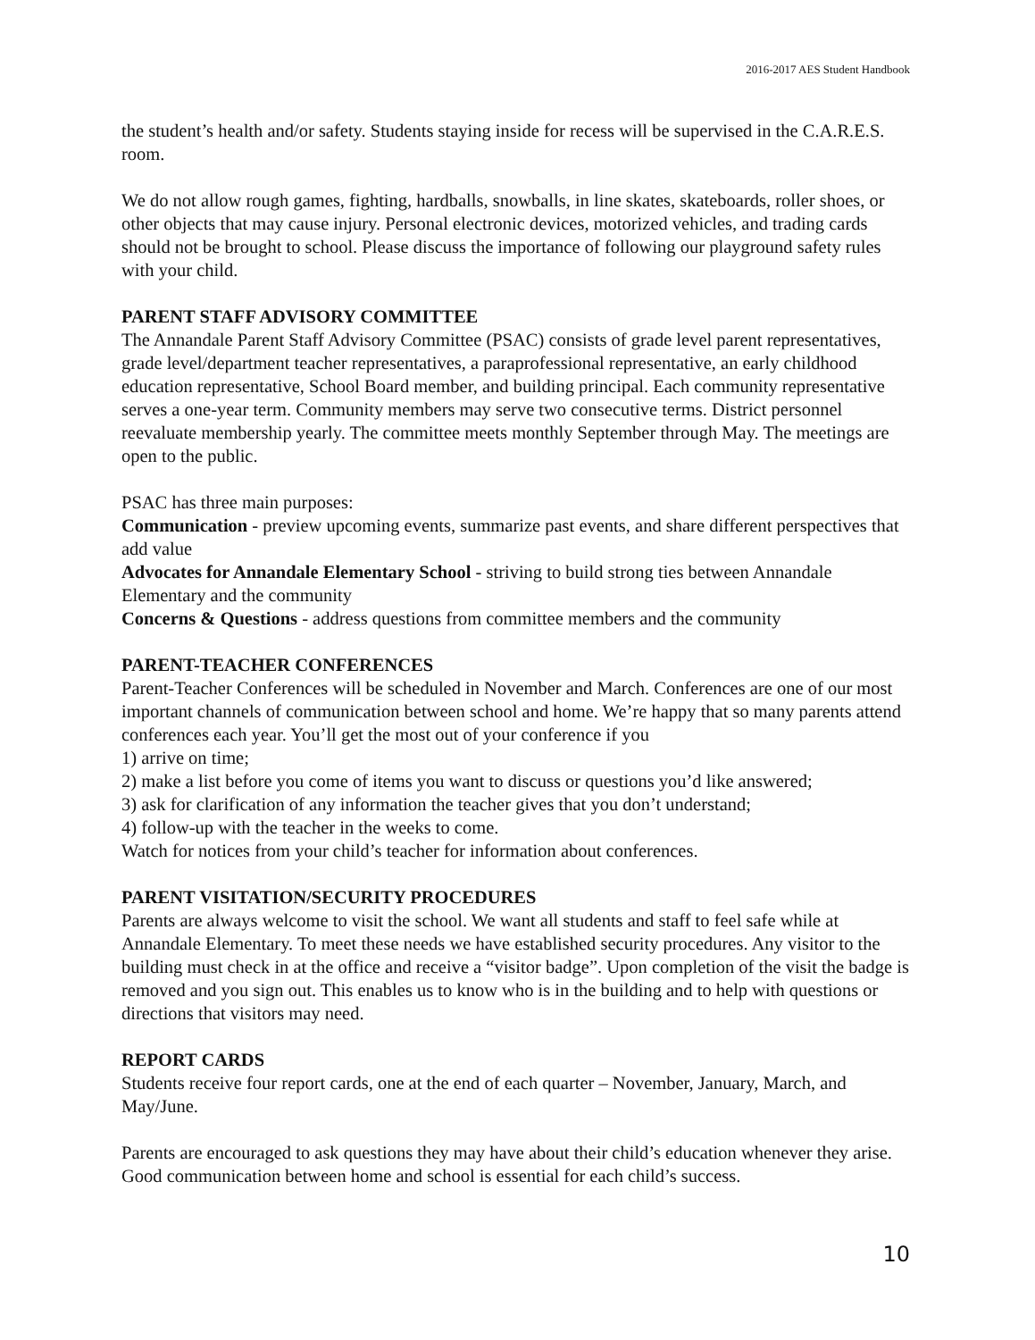2016-2017 AES Student Handbook
the student’s health and/or safety. Students staying inside for recess will be supervised in the C.A.R.E.S. room.
We do not allow rough games, fighting, hardballs, snowballs, in line skates, skateboards, roller shoes, or other objects that may cause injury. Personal electronic devices, motorized vehicles, and trading cards should not be brought to school. Please discuss the importance of following our playground safety rules with your child.
PARENT STAFF ADVISORY COMMITTEE
The Annandale Parent Staff Advisory Committee (PSAC) consists of grade level parent representatives, grade level/department teacher representatives, a paraprofessional representative, an early childhood education representative, School Board member, and building principal. Each community representative serves a one-year term. Community members may serve two consecutive terms. District personnel reevaluate membership yearly. The committee meets monthly September through May. The meetings are open to the public.
PSAC has three main purposes:
Communication - preview upcoming events, summarize past events, and share different perspectives that add value
Advocates for Annandale Elementary School - striving to build strong ties between Annandale Elementary and the community
Concerns & Questions - address questions from committee members and the community
PARENT-TEACHER CONFERENCES
Parent-Teacher Conferences will be scheduled in November and March. Conferences are one of our most important channels of communication between school and home. We’re happy that so many parents attend conferences each year. You’ll get the most out of your conference if you
1) arrive on time;
2) make a list before you come of items you want to discuss or questions you’d like answered;
3) ask for clarification of any information the teacher gives that you don’t understand;
4) follow-up with the teacher in the weeks to come.
Watch for notices from your child’s teacher for information about conferences.
PARENT VISITATION/SECURITY PROCEDURES
Parents are always welcome to visit the school. We want all students and staff to feel safe while at Annandale Elementary. To meet these needs we have established security procedures. Any visitor to the building must check in at the office and receive a “visitor badge”. Upon completion of the visit the badge is removed and you sign out. This enables us to know who is in the building and to help with questions or directions that visitors may need.
REPORT CARDS
Students receive four report cards, one at the end of each quarter – November, January, March, and May/June.
Parents are encouraged to ask questions they may have about their child’s education whenever they arise. Good communication between home and school is essential for each child’s success.
10